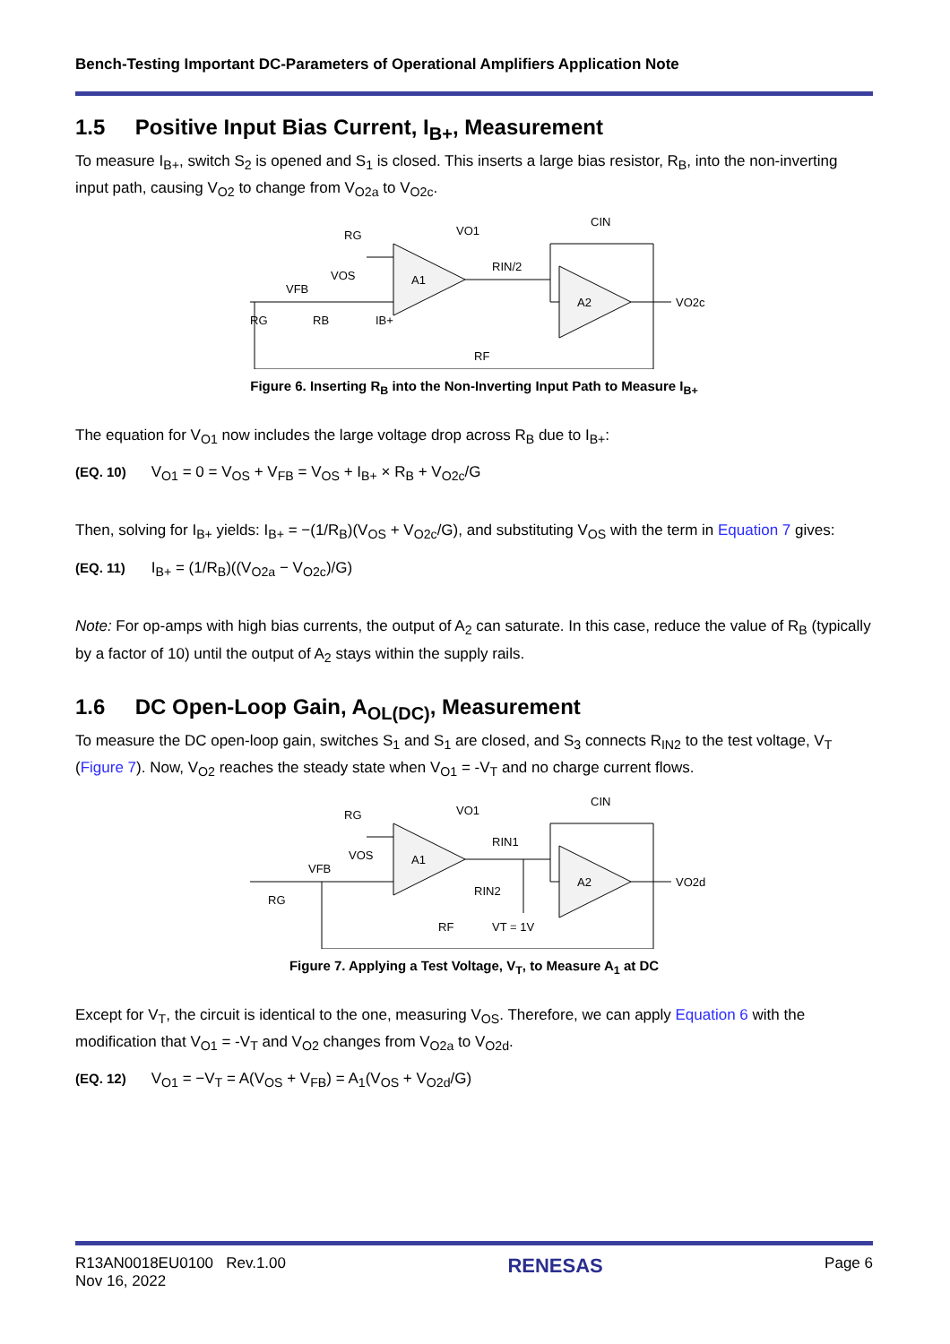Bench-Testing Important DC-Parameters of Operational Amplifiers Application Note
1.5 Positive Input Bias Current, I<sub>B+</sub>, Measurement
To measure I<sub>B+</sub>, switch S<sub>2</sub> is opened and S<sub>1</sub> is closed. This inserts a large bias resistor, R<sub>B</sub>, into the non-inverting input path, causing V<sub>O2</sub> to change from V<sub>O2a</sub> to V<sub>O2c</sub>.
A1
A2
RG
VO1
RIN/2
CIN
VO2c
RG
RB
IB+
VFB
VOS
RF
Figure 6. Inserting R<sub>B</sub> into the Non-Inverting Input Path to Measure I<sub>B+</sub>
The equation for V<sub>O1</sub> now includes the large voltage drop across R<sub>B</sub> due to I<sub>B+</sub>:
(EQ. 10) V<sub>O1</sub> = 0 = V<sub>OS</sub> + V<sub>FB</sub> = V<sub>OS</sub> + I<sub>B+</sub> × R<sub>B</sub> + V<sub>O2c</sub>/G
Then, solving for I<sub>B+</sub> yields: I<sub>B+</sub> = −(1/R<sub>B</sub>)(V<sub>OS</sub> + V<sub>O2c</sub>/G), and substituting V<sub>OS</sub> with the term in Equation 7 gives:
(EQ. 11) I<sub>B+</sub> = (1/R<sub>B</sub>)((V<sub>O2a</sub> − V<sub>O2c</sub>)/G)
Note: For op-amps with high bias currents, the output of A<sub>2</sub> can saturate. In this case, reduce the value of R<sub>B</sub> (typically by a factor of 10) until the output of A<sub>2</sub> stays within the supply rails.
1.6 DC Open-Loop Gain, A<sub>OL(DC)</sub>, Measurement
To measure the DC open-loop gain, switches S<sub>1</sub> and S<sub>1</sub> are closed, and S<sub>3</sub> connects R<sub>IN2</sub> to the test voltage, V<sub>T</sub> (Figure 7). Now, V<sub>O2</sub> reaches the steady state when V<sub>O1</sub> = -V<sub>T</sub> and no charge current flows.
A1
A2
RG
VO1
RIN1
RIN2
CIN
VO2d
RG
VFB
VOS
RF
VT = 1V
Figure 7. Applying a Test Voltage, V<sub>T</sub>, to Measure A<sub>1</sub> at DC
Except for V<sub>T</sub>, the circuit is identical to the one, measuring V<sub>OS</sub>. Therefore, we can apply Equation 6 with the modification that V<sub>O1</sub> = -V<sub>T</sub> and V<sub>O2</sub> changes from V<sub>O2a</sub> to V<sub>O2d</sub>.
(EQ. 12) V<sub>O1</sub> = −V<sub>T</sub> = A(V<sub>OS</sub> + V<sub>FB</sub>) = A<sub>1</sub>(V<sub>OS</sub> + V<sub>O2d</sub>/G)
R13AN0018EU0100 Rev.1.00
Nov 16, 2022
RENESAS
Page 6